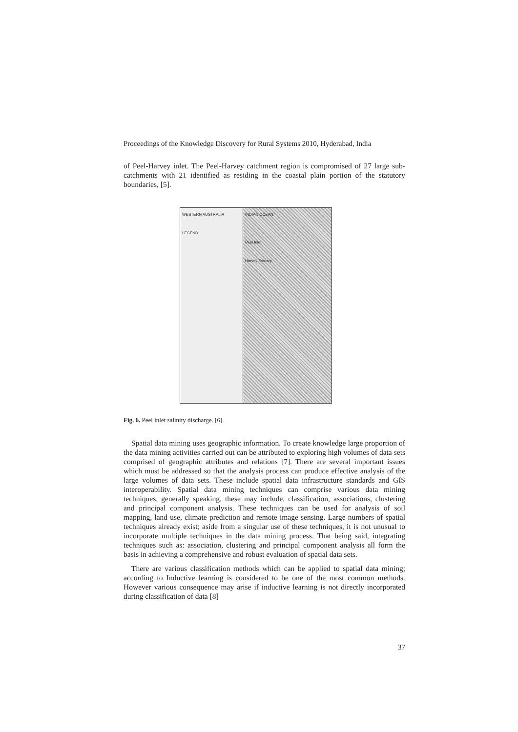Proceedings of the Knowledge Discovery for Rural Systems 2010, Hyderabad, India
of Peel-Harvey inlet. The Peel-Harvey catchment region is compromised of 27 large sub-catchments with 21 identified as residing in the coastal plain portion of the statutory boundaries, [5].
WESTERN AUSTRALIA
LEGEND
INDIAN OCEAN
Peel Inlet
Harvey Estuary
Fig. 6. Peel inlet salinity discharge. [6].
Spatial data mining uses geographic information. To create knowledge large proportion of the data mining activities carried out can be attributed to exploring high volumes of data sets comprised of geographic attributes and relations [7]. There are several important issues which must be addressed so that the analysis process can produce effective analysis of the large volumes of data sets. These include spatial data infrastructure standards and GIS interoperability. Spatial data mining techniques can comprise various data mining techniques, generally speaking, these may include, classification, associations, clustering and principal component analysis. These techniques can be used for analysis of soil mapping, land use, climate prediction and remote image sensing. Large numbers of spatial techniques already exist; aside from a singular use of these techniques, it is not unusual to incorporate multiple techniques in the data mining process. That being said, integrating techniques such as: association, clustering and principal component analysis all form the basis in achieving a comprehensive and robust evaluation of spatial data sets.
There are various classification methods which can be applied to spatial data mining; according to Inductive learning is considered to be one of the most common methods. However various consequence may arise if inductive learning is not directly incorporated during classification of data [8]
37